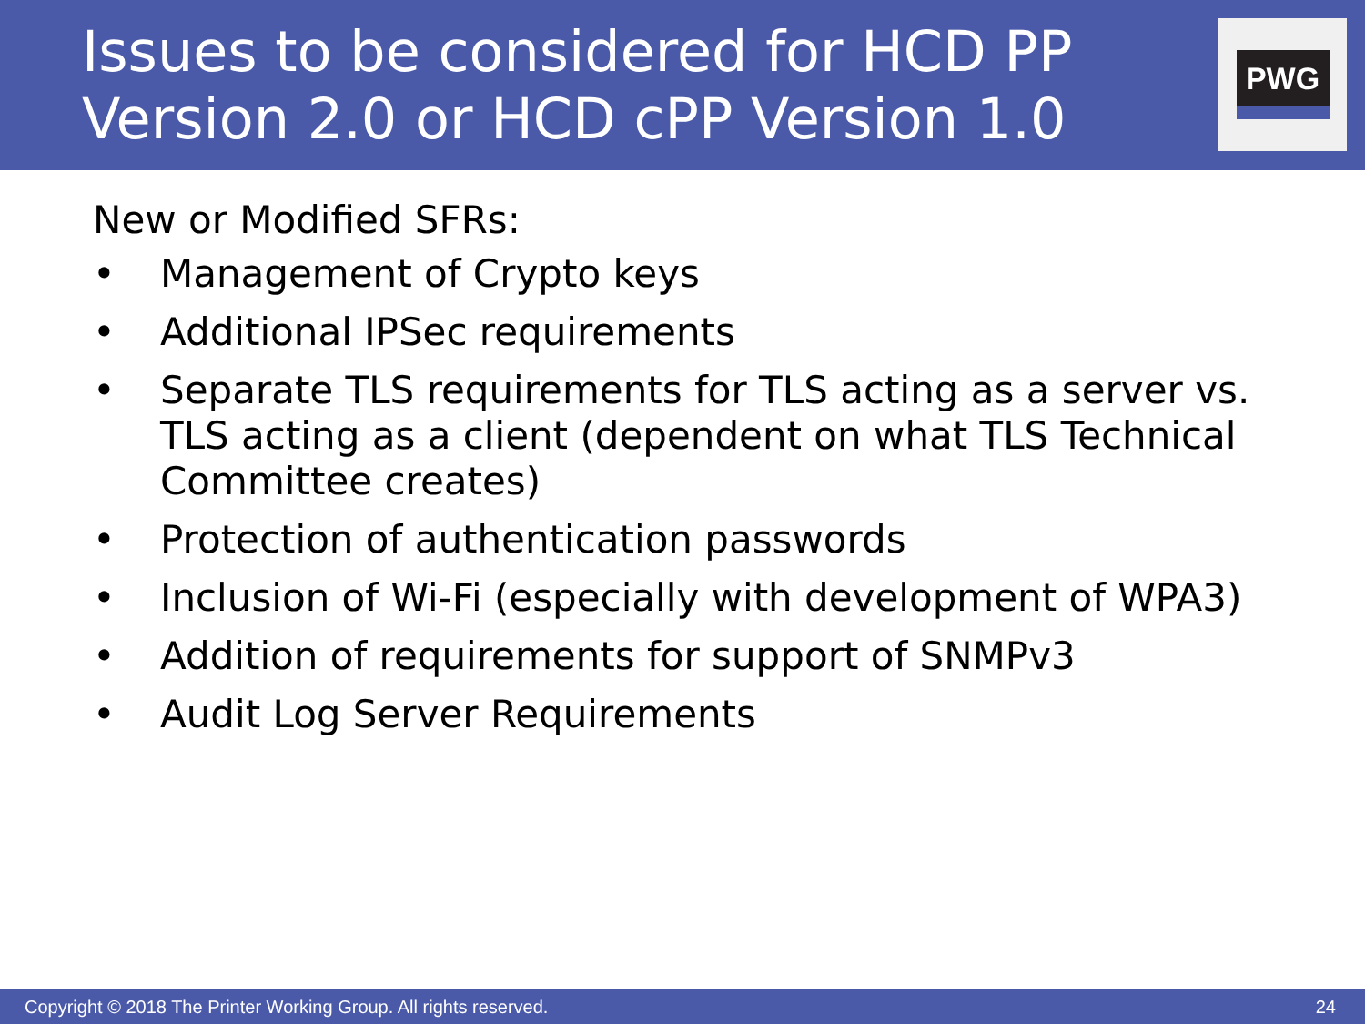Issues to be considered for HCD PP
Version 2.0 or HCD cPP Version 1.0
PWG
New or Modified SFRs:
• Management of Crypto keys
• Additional IPSec requirements
• Separate TLS requirements for TLS acting as a server vs. TLS acting as a client (dependent on what TLS Technical Committee creates)
• Protection of authentication passwords
• Inclusion of Wi-Fi (especially with development of WPA3)
• Addition of requirements for support of SNMPv3
• Audit Log Server Requirements
Copyright © 2018 The Printer Working Group. All rights reserved. 24